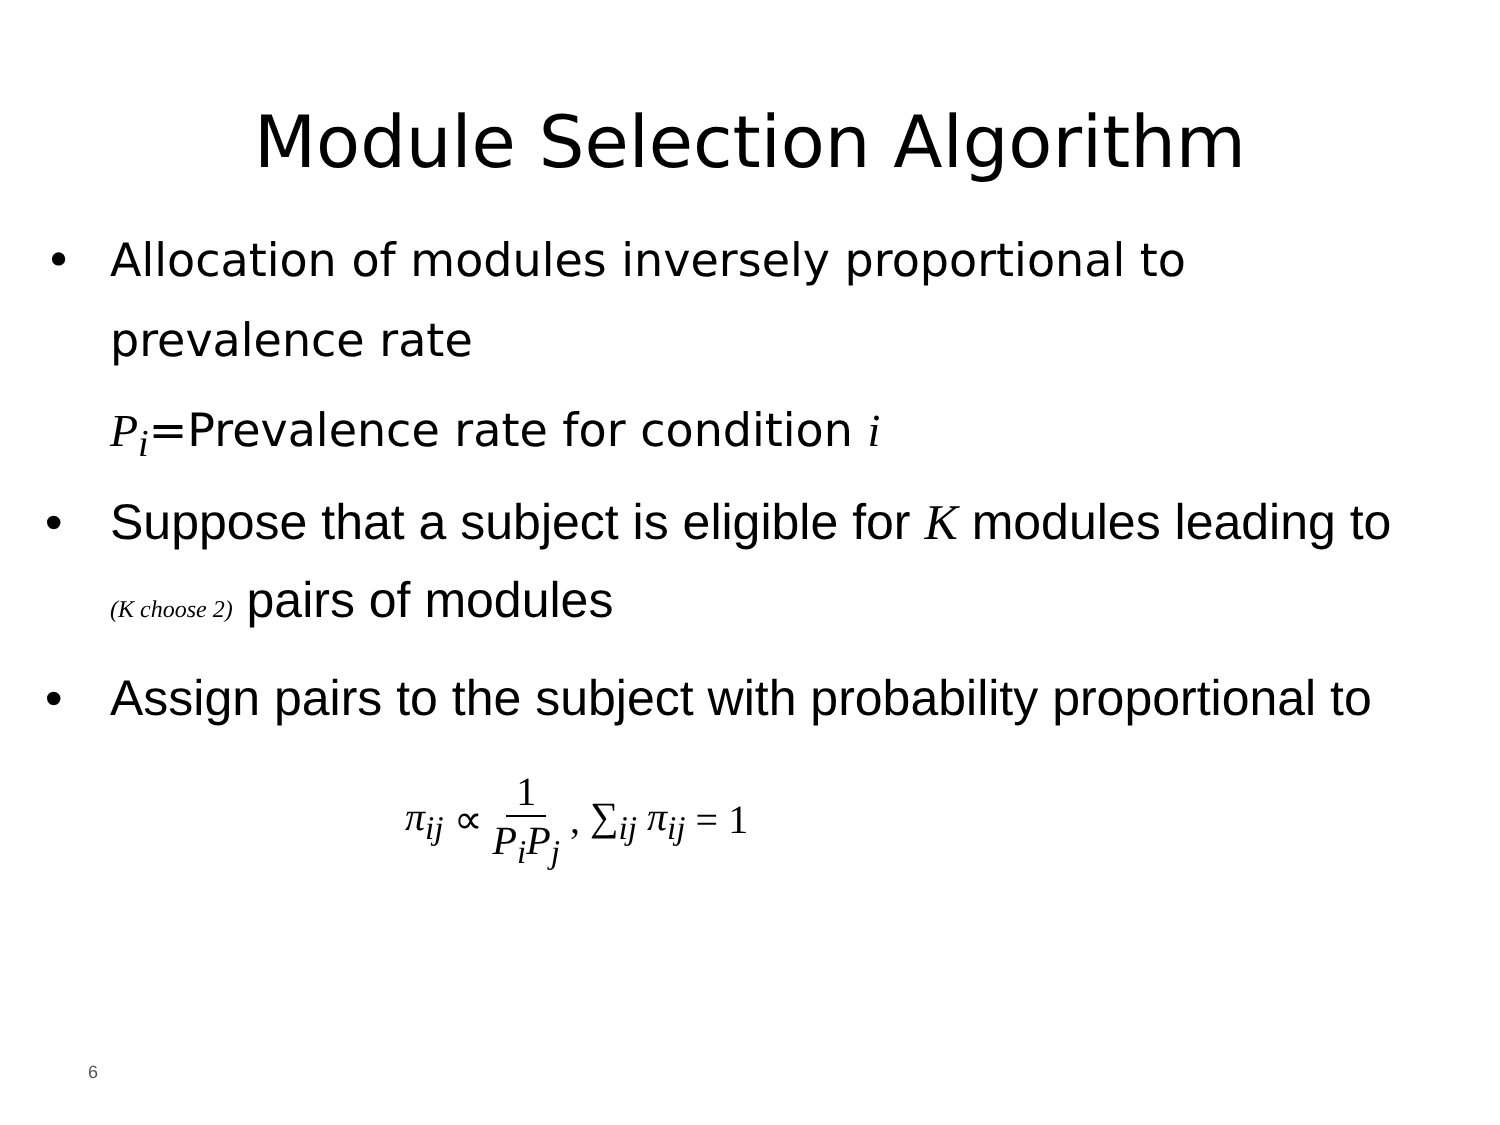Module Selection Algorithm
• Allocation of modules inversely proportional to prevalence rate
P<sub>i</sub>=Prevalence rate for condition i
• Suppose that a subject is eligible for K modules leading to (K choose 2) pairs of modules
• Assign pairs to the subject with probability proportional to
π<sub>ij</sub> ∝ 1 P<sub>i</sub>P<sub>j</sub>, ∑<sub>ij</sub> π<sub>ij</sub> = 1
6